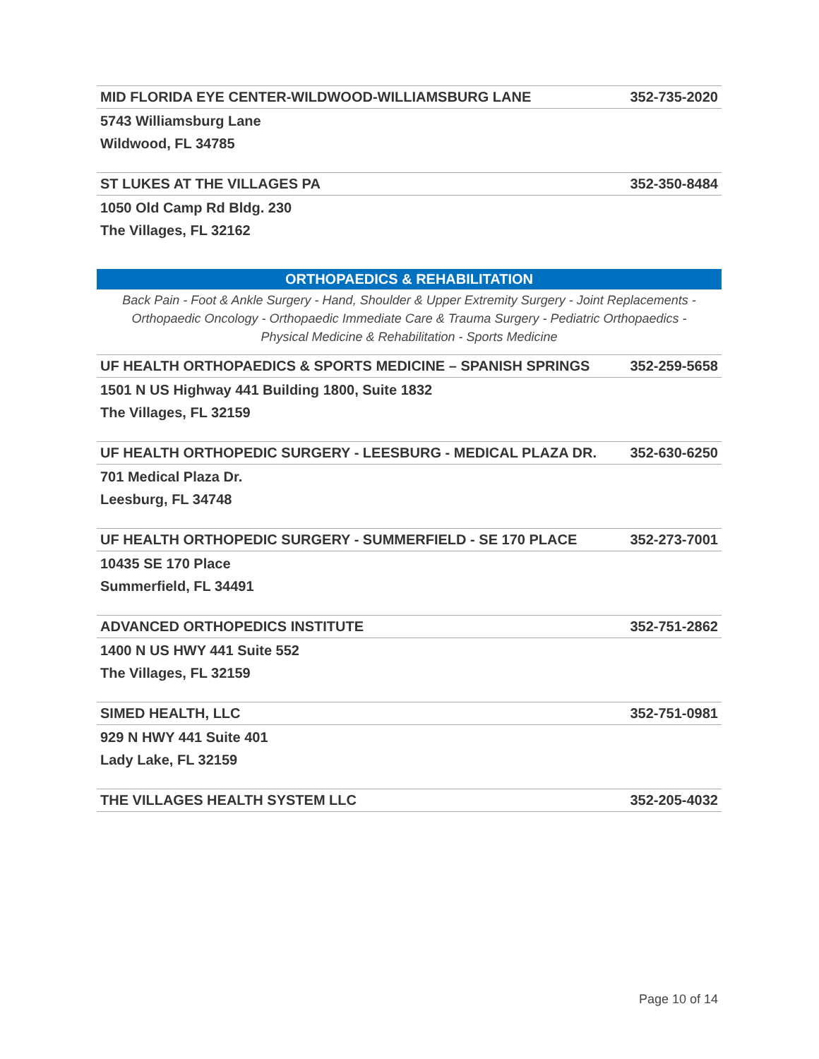| MID FLORIDA EYE CENTER-WILDWOOD-WILLIAMSBURG LANE | 352-735-2020 |
| 5743 Williamsburg Lane | |
| Wildwood, FL 34785 | |
| ST LUKES AT THE VILLAGES PA | 352-350-8484 |
| 1050 Old Camp Rd Bldg. 230 | |
| The Villages, FL 32162 | |
| ORTHOPAEDICS & REHABILITATION Back Pain - Foot & Ankle Surgery - Hand, Shoulder & Upper Extremity Surgery - Joint Replacements - Orthopaedic Oncology - Orthopaedic Immediate Care & Trauma Surgery - Pediatric Orthopaedics - Physical Medicine & Rehabilitation - Sports Medicine | |
| UF HEALTH ORTHOPAEDICS & SPORTS MEDICINE – SPANISH SPRINGS | 352-259-5658 |
| 1501 N US Highway 441 Building 1800, Suite 1832 | |
| The Villages, FL 32159 | |
| UF HEALTH ORTHOPEDIC SURGERY - LEESBURG - MEDICAL PLAZA DR. | 352-630-6250 |
| 701 Medical Plaza Dr. | |
| Leesburg, FL 34748 | |
| UF HEALTH ORTHOPEDIC SURGERY - SUMMERFIELD - SE 170 PLACE | 352-273-7001 |
| 10435 SE 170 Place | |
| Summerfield, FL 34491 | |
| ADVANCED ORTHOPEDICS INSTITUTE | 352-751-2862 |
| 1400 N US HWY 441 Suite 552 | |
| The Villages, FL 32159 | |
| SIMED HEALTH, LLC | 352-751-0981 |
| 929 N HWY 441 Suite 401 | |
| Lady Lake, FL 32159 | |
| THE VILLAGES HEALTH SYSTEM LLC | 352-205-4032 |
Page 10 of 14